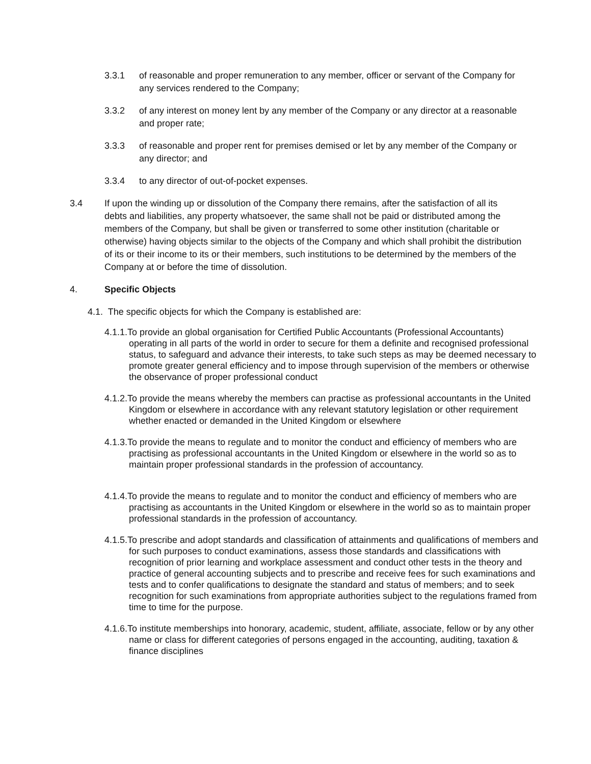3.3.1 of reasonable and proper remuneration to any member, officer or servant of the Company for any services rendered to the Company;
3.3.2 of any interest on money lent by any member of the Company or any director at a reasonable and proper rate;
3.3.3 of reasonable and proper rent for premises demised or let by any member of the Company or any director; and
3.3.4 to any director of out-of-pocket expenses.
3.4 If upon the winding up or dissolution of the Company there remains, after the satisfaction of all its debts and liabilities, any property whatsoever, the same shall not be paid or distributed among the members of the Company, but shall be given or transferred to some other institution (charitable or otherwise) having objects similar to the objects of the Company and which shall prohibit the distribution of its or their income to its or their members, such institutions to be determined by the members of the Company at or before the time of dissolution.
4. Specific Objects
4.1. The specific objects for which the Company is established are:
4.1.1.To provide an global organisation for Certified Public Accountants (Professional Accountants) operating in all parts of the world in order to secure for them a definite and recognised professional status, to safeguard and advance their interests, to take such steps as may be deemed necessary to promote greater general efficiency and to impose through supervision of the members or otherwise the observance of proper professional conduct
4.1.2.To provide the means whereby the members can practise as professional accountants in the United Kingdom or elsewhere in accordance with any relevant statutory legislation or other requirement whether enacted or demanded in the United Kingdom or elsewhere
4.1.3.To provide the means to regulate and to monitor the conduct and efficiency of members who are practising as professional accountants in the United Kingdom or elsewhere in the world so as to maintain proper professional standards in the profession of accountancy.
4.1.4.To provide the means to regulate and to monitor the conduct and efficiency of members who are practising as accountants in the United Kingdom or elsewhere in the world so as to maintain proper professional standards in the profession of accountancy.
4.1.5.To prescribe and adopt standards and classification of attainments and qualifications of members and for such purposes to conduct examinations, assess those standards and classifications with recognition of prior learning and workplace assessment and conduct other tests in the theory and practice of general accounting subjects and to prescribe and receive fees for such examinations and tests and to confer qualifications to designate the standard and status of members; and to seek recognition for such examinations from appropriate authorities subject to the regulations framed from time to time for the purpose.
4.1.6.To institute memberships into honorary, academic, student, affiliate, associate, fellow or by any other name or class for different categories of persons engaged in the accounting, auditing, taxation & finance disciplines